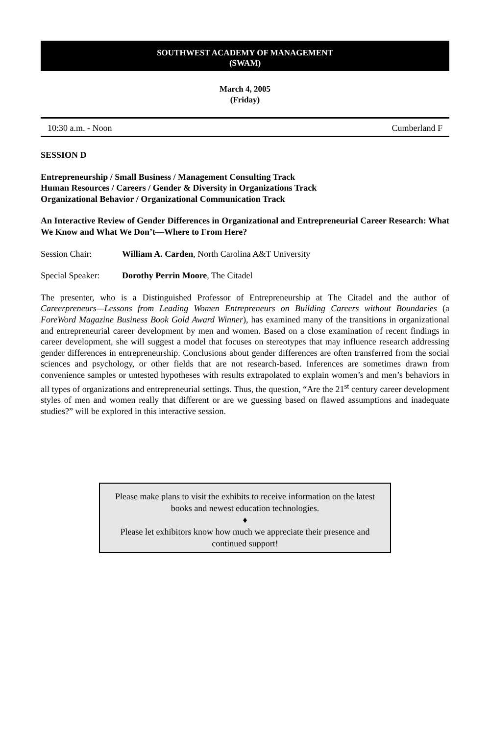SOUTHWEST ACADEMY OF MANAGEMENT
(SWAM)
March 4, 2005
(Friday)
10:30 a.m. - Noon Cumberland F
SESSION D
Entrepreneurship / Small Business / Management Consulting Track
Human Resources / Careers / Gender & Diversity in Organizations Track
Organizational Behavior / Organizational Communication Track
An Interactive Review of Gender Differences in Organizational and Entrepreneurial Career Research: What We Know and What We Don’t—Where to From Here?
Session Chair: William A. Carden, North Carolina A&T University
Special Speaker: Dorothy Perrin Moore, The Citadel
The presenter, who is a Distinguished Professor of Entrepreneurship at The Citadel and the author of Careerpreneurs—Lessons from Leading Women Entrepreneurs on Building Careers without Boundaries (a ForeWord Magazine Business Book Gold Award Winner), has examined many of the transitions in organizational and entrepreneurial career development by men and women. Based on a close examination of recent findings in career development, she will suggest a model that focuses on stereotypes that may influence research addressing gender differences in entrepreneurship. Conclusions about gender differences are often transferred from the social sciences and psychology, or other fields that are not research-based. Inferences are sometimes drawn from convenience samples or untested hypotheses with results extrapolated to explain women’s and men’s behaviors in all types of organizations and entrepreneurial settings. Thus, the question, “Are the 21<sup>st</sup> century career development styles of men and women really that different or are we guessing based on flawed assumptions and inadequate studies?” will be explored in this interactive session.
Please make plans to visit the exhibits to receive information on the latest books and newest education technologies.
♦
Please let exhibitors know how much we appreciate their presence and continued support!